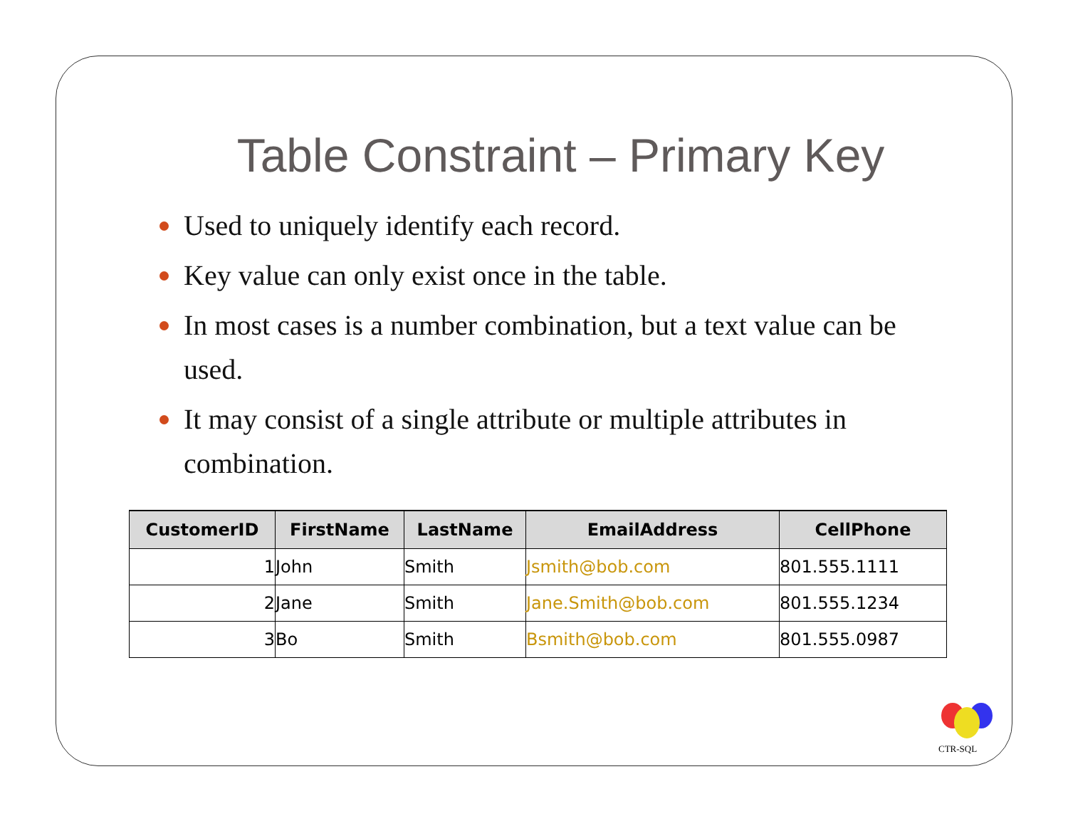Table Constraint – Primary Key
Used to uniquely identify each record.
Key value can only exist once in the table.
In most cases is a number combination, but a text value can be used.
It may consist of a single attribute or multiple attributes in combination.
| CustomerID | FirstName | LastName | EmailAddress | CellPhone |
| --- | --- | --- | --- | --- |
| 1 | John | Smith | Jsmith@bob.com | 801.555.1111 |
| 2 | Jane | Smith | Jane.Smith@bob.com | 801.555.1234 |
| 3 | Bo | Smith | Bsmith@bob.com | 801.555.0987 |
CTR-SQL